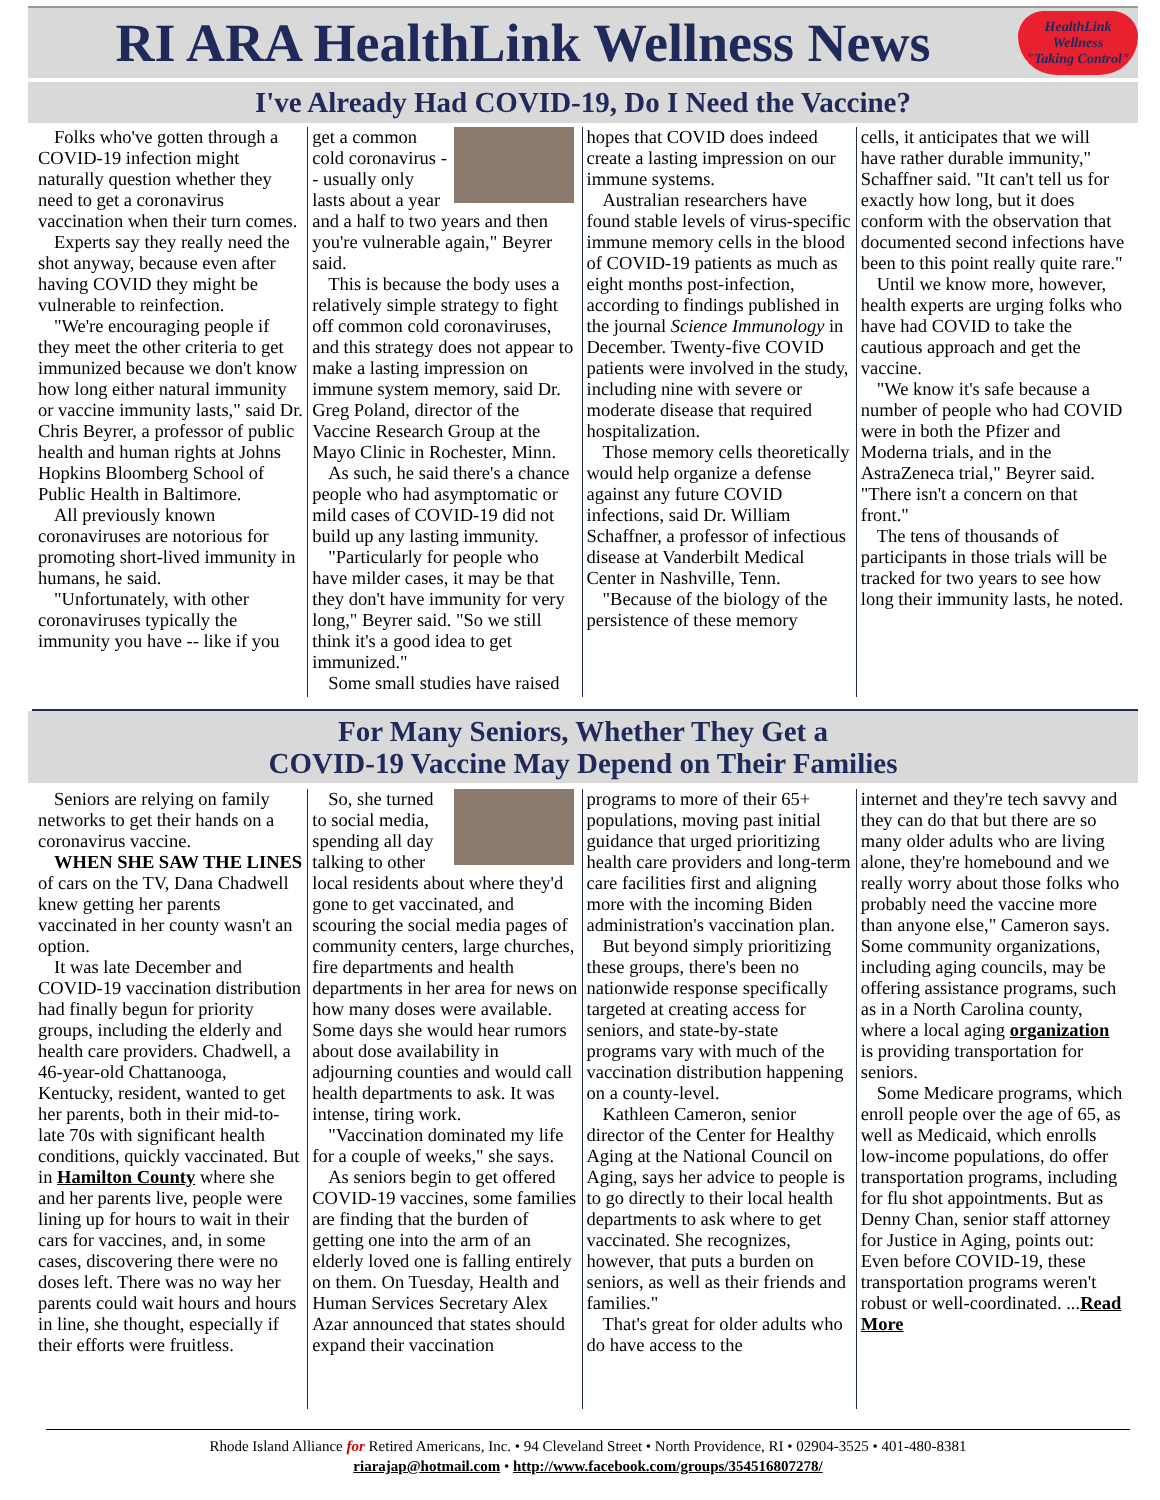RI ARA HealthLink Wellness News
HealthLink Wellness
"Taking Control"
I've Already Had COVID-19, Do I Need the Vaccine?
Folks who've gotten through a COVID-19 infection might naturally question whether they need to get a coronavirus vaccination when their turn comes.
Experts say they really need the shot anyway, because even after having COVID they might be vulnerable to reinfection.
"We're encouraging people if they meet the other criteria to get immunized because we don't know how long either natural immunity or vaccine immunity lasts," said Dr. Chris Beyrer, a professor of public health and human rights at Johns Hopkins Bloomberg School of Public Health in Baltimore.
All previously known coronaviruses are notorious for promoting short-lived immunity in humans, he said.
"Unfortunately, with other coronaviruses typically the immunity you have -- like if you
get a common cold coronavirus -- usually only lasts about a year and a half to two years and then you're vulnerable again," Beyrer said.
This is because the body uses a relatively simple strategy to fight off common cold coronaviruses, and this strategy does not appear to make a lasting impression on immune system memory, said Dr. Greg Poland, director of the Vaccine Research Group at the Mayo Clinic in Rochester, Minn.
As such, he said there's a chance people who had asymptomatic or mild cases of COVID-19 did not build up any lasting immunity.
"Particularly for people who have milder cases, it may be that they don't have immunity for very long," Beyrer said. "So we still think it's a good idea to get immunized."
Some small studies have raised
hopes that COVID does indeed create a lasting impression on our immune systems.
Australian researchers have found stable levels of virus-specific immune memory cells in the blood of COVID-19 patients as much as eight months post-infection, according to findings published in the journal Science Immunology in December. Twenty-five COVID patients were involved in the study, including nine with severe or moderate disease that required hospitalization.
Those memory cells theoretically would help organize a defense against any future COVID infections, said Dr. William Schaffner, a professor of infectious disease at Vanderbilt Medical Center in Nashville, Tenn.
"Because of the biology of the persistence of these memory
cells, it anticipates that we will have rather durable immunity," Schaffner said. "It can't tell us for exactly how long, but it does conform with the observation that documented second infections have been to this point really quite rare."
Until we know more, however, health experts are urging folks who have had COVID to take the cautious approach and get the vaccine.
"We know it's safe because a number of people who had COVID were in both the Pfizer and Moderna trials, and in the AstraZeneca trial," Beyrer said. "There isn't a concern on that front."
The tens of thousands of participants in those trials will be tracked for two years to see how long their immunity lasts, he noted.
For Many Seniors, Whether They Get a
COVID-19 Vaccine May Depend on Their Families
Seniors are relying on family networks to get their hands on a coronavirus vaccine.
WHEN SHE SAW THE LINES of cars on the TV, Dana Chadwell knew getting her parents vaccinated in her county wasn't an option.
It was late December and COVID-19 vaccination distribution had finally begun for priority groups, including the elderly and health care providers. Chadwell, a 46-year-old Chattanooga, Kentucky, resident, wanted to get her parents, both in their mid-to-late 70s with significant health conditions, quickly vaccinated. But in Hamilton County where she and her parents live, people were lining up for hours to wait in their cars for vaccines, and, in some cases, discovering there were no doses left. There was no way her parents could wait hours and hours in line, she thought, especially if their efforts were fruitless.
So, she turned to social media, spending all day talking to other local residents about where they'd gone to get vaccinated, and scouring the social media pages of community centers, large churches, fire departments and health departments in her area for news on how many doses were available. Some days she would hear rumors about dose availability in adjourning counties and would call health departments to ask. It was intense, tiring work.
"Vaccination dominated my life for a couple of weeks," she says.
As seniors begin to get offered COVID-19 vaccines, some families are finding that the burden of getting one into the arm of an elderly loved one is falling entirely on them. On Tuesday, Health and Human Services Secretary Alex Azar announced that states should expand their vaccination
programs to more of their 65+ populations, moving past initial guidance that urged prioritizing health care providers and long-term care facilities first and aligning more with the incoming Biden administration's vaccination plan.
But beyond simply prioritizing these groups, there's been no nationwide response specifically targeted at creating access for seniors, and state-by-state programs vary with much of the vaccination distribution happening on a county-level.
Kathleen Cameron, senior director of the Center for Healthy Aging at the National Council on Aging, says her advice to people is to go directly to their local health departments to ask where to get vaccinated. She recognizes, however, that puts a burden on seniors, as well as their friends and families."
That's great for older adults who do have access to the
internet and they're tech savvy and they can do that but there are so many older adults who are living alone, they're homebound and we really worry about those folks who probably need the vaccine more than anyone else," Cameron says. Some community organizations, including aging councils, may be offering assistance programs, such as in a North Carolina county, where a local aging organization is providing transportation for seniors.
Some Medicare programs, which enroll people over the age of 65, as well as Medicaid, which enrolls low-income populations, do offer transportation programs, including for flu shot appointments. But as Denny Chan, senior staff attorney for Justice in Aging, points out: Even before COVID-19, these transportation programs weren't robust or well-coordinated. ...Read More
Rhode Island Alliance for Retired Americans, Inc. • 94 Cleveland Street • North Providence, RI • 02904-3525 • 401-480-8381
riarajap@hotmail.com • http://www.facebook.com/groups/354516807278/